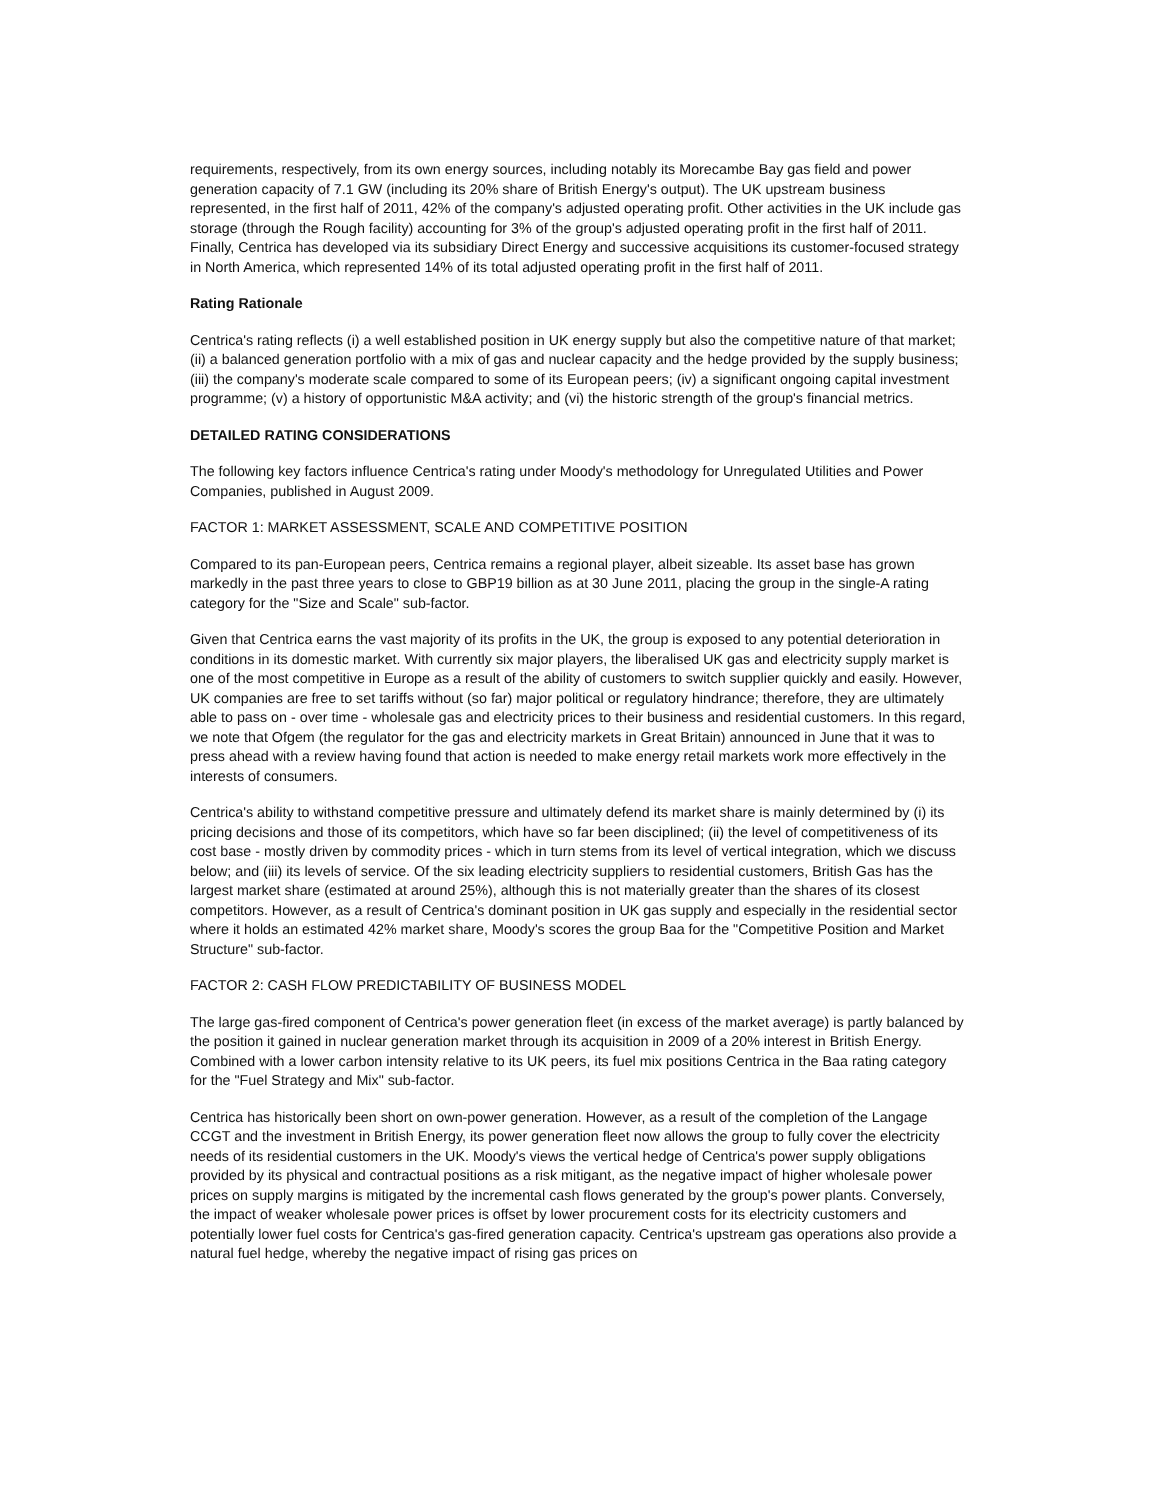requirements, respectively, from its own energy sources, including notably its Morecambe Bay gas field and power generation capacity of 7.1 GW (including its 20% share of British Energy's output). The UK upstream business represented, in the first half of 2011, 42% of the company's adjusted operating profit. Other activities in the UK include gas storage (through the Rough facility) accounting for 3% of the group's adjusted operating profit in the first half of 2011. Finally, Centrica has developed via its subsidiary Direct Energy and successive acquisitions its customer-focused strategy in North America, which represented 14% of its total adjusted operating profit in the first half of 2011.
Rating Rationale
Centrica's rating reflects (i) a well established position in UK energy supply but also the competitive nature of that market; (ii) a balanced generation portfolio with a mix of gas and nuclear capacity and the hedge provided by the supply business; (iii) the company's moderate scale compared to some of its European peers; (iv) a significant ongoing capital investment programme; (v) a history of opportunistic M&A activity; and (vi) the historic strength of the group's financial metrics.
DETAILED RATING CONSIDERATIONS
The following key factors influence Centrica's rating under Moody's methodology for Unregulated Utilities and Power Companies, published in August 2009.
FACTOR 1: MARKET ASSESSMENT, SCALE AND COMPETITIVE POSITION
Compared to its pan-European peers, Centrica remains a regional player, albeit sizeable. Its asset base has grown markedly in the past three years to close to GBP19 billion as at 30 June 2011, placing the group in the single-A rating category for the "Size and Scale" sub-factor.
Given that Centrica earns the vast majority of its profits in the UK, the group is exposed to any potential deterioration in conditions in its domestic market. With currently six major players, the liberalised UK gas and electricity supply market is one of the most competitive in Europe as a result of the ability of customers to switch supplier quickly and easily. However, UK companies are free to set tariffs without (so far) major political or regulatory hindrance; therefore, they are ultimately able to pass on - over time - wholesale gas and electricity prices to their business and residential customers. In this regard, we note that Ofgem (the regulator for the gas and electricity markets in Great Britain) announced in June that it was to press ahead with a review having found that action is needed to make energy retail markets work more effectively in the interests of consumers.
Centrica's ability to withstand competitive pressure and ultimately defend its market share is mainly determined by (i) its pricing decisions and those of its competitors, which have so far been disciplined; (ii) the level of competitiveness of its cost base - mostly driven by commodity prices - which in turn stems from its level of vertical integration, which we discuss below; and (iii) its levels of service. Of the six leading electricity suppliers to residential customers, British Gas has the largest market share (estimated at around 25%), although this is not materially greater than the shares of its closest competitors. However, as a result of Centrica's dominant position in UK gas supply and especially in the residential sector where it holds an estimated 42% market share, Moody's scores the group Baa for the "Competitive Position and Market Structure" sub-factor.
FACTOR 2: CASH FLOW PREDICTABILITY OF BUSINESS MODEL
The large gas-fired component of Centrica's power generation fleet (in excess of the market average) is partly balanced by the position it gained in nuclear generation market through its acquisition in 2009 of a 20% interest in British Energy. Combined with a lower carbon intensity relative to its UK peers, its fuel mix positions Centrica in the Baa rating category for the "Fuel Strategy and Mix" sub-factor.
Centrica has historically been short on own-power generation. However, as a result of the completion of the Langage CCGT and the investment in British Energy, its power generation fleet now allows the group to fully cover the electricity needs of its residential customers in the UK. Moody's views the vertical hedge of Centrica's power supply obligations provided by its physical and contractual positions as a risk mitigant, as the negative impact of higher wholesale power prices on supply margins is mitigated by the incremental cash flows generated by the group's power plants. Conversely, the impact of weaker wholesale power prices is offset by lower procurement costs for its electricity customers and potentially lower fuel costs for Centrica's gas-fired generation capacity. Centrica's upstream gas operations also provide a natural fuel hedge, whereby the negative impact of rising gas prices on